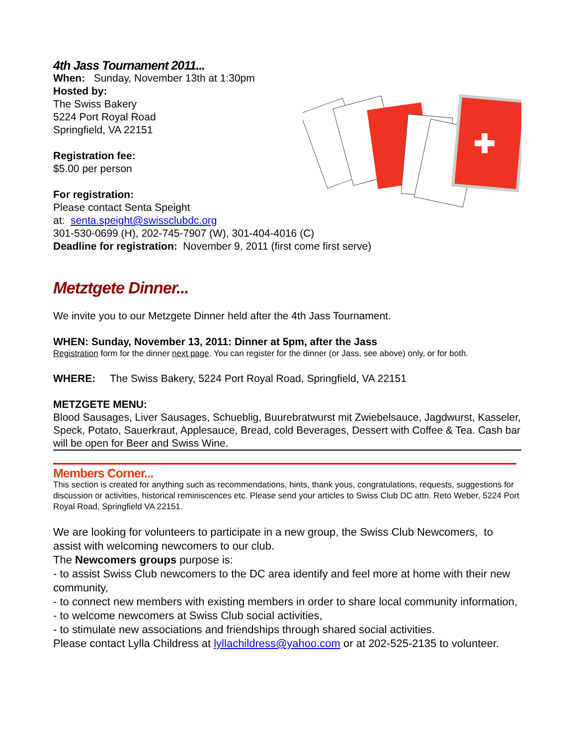4th Jass Tournament 2011...
When: Sunday, November 13th at 1:30pm
Hosted by:
The Swiss Bakery
5224 Port Royal Road
Springfield, VA 22151
Registration fee:
$5.00 per person
For registration:
Please contact Senta Speight
at: senta.speight@swissclubdc.org
301-530-0699 (H), 202-745-7907 (W), 301-404-4016 (C)
Deadline for registration: November 9, 2011 (first come first serve)
Metztgete Dinner...
We invite you to our Metzgete Dinner held after the 4th Jass Tournament.
WHEN: Sunday, November 13, 2011: Dinner at 5pm, after the Jass
Registration form for the dinner next page. You can register for the dinner (or Jass, see above) only, or for both.
WHERE: The Swiss Bakery, 5224 Port Royal Road, Springfield, VA 22151
METZGETE MENU:
Blood Sausages, Liver Sausages, Schueblig, Buurebratwurst mit Zwiebelsauce, Jagdwurst, Kasseler, Speck, Potato, Sauerkraut, Applesauce, Bread, cold Beverages, Dessert with Coffee & Tea. Cash bar will be open for Beer and Swiss Wine.
Members Corner...
This section is created for anything such as recommendations, hints, thank yous, congratulations, requests, suggestions for discussion or activities, historical reminiscences etc. Please send your articles to Swiss Club DC attn. Reto Weber, 5224 Port Royal Road, Springfield VA 22151.
We are looking for volunteers to participate in a new group, the Swiss Club Newcomers, to assist with welcoming newcomers to our club.
The Newcomers groups purpose is:
- to assist Swiss Club newcomers to the DC area identify and feel more at home with their new community,
- to connect new members with existing members in order to share local community information,
- to welcome newcomers at Swiss Club social activities,
- to stimulate new associations and friendships through shared social activities.
Please contact Lylla Childress at lyllachildress@yahoo.com or at 202-525-2135 to volunteer.